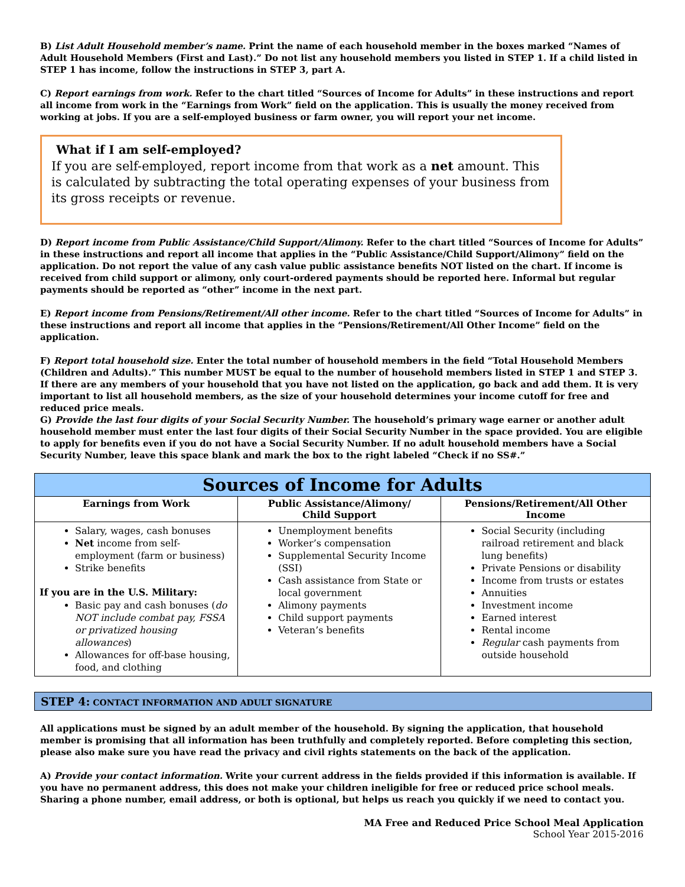B) List Adult Household member’s name. Print the name of each household member in the boxes marked “Names of Adult Household Members (First and Last).” Do not list any household members you listed in STEP 1. If a child listed in STEP 1 has income, follow the instructions in STEP 3, part A.
C) Report earnings from work. Refer to the chart titled “Sources of Income for Adults” in these instructions and report all income from work in the “Earnings from Work” field on the application. This is usually the money received from working at jobs. If you are a self-employed business or farm owner, you will report your net income.
What if I am self-employed?
If you are self-employed, report income from that work as a net amount. This is calculated by subtracting the total operating expenses of your business from its gross receipts or revenue.
D) Report income from Public Assistance/Child Support/Alimony. Refer to the chart titled “Sources of Income for Adults” in these instructions and report all income that applies in the “Public Assistance/Child Support/Alimony” field on the application. Do not report the value of any cash value public assistance benefits NOT listed on the chart. If income is received from child support or alimony, only court-ordered payments should be reported here. Informal but regular payments should be reported as “other” income in the next part.
E) Report income from Pensions/Retirement/All other income. Refer to the chart titled “Sources of Income for Adults” in these instructions and report all income that applies in the “Pensions/Retirement/All Other Income” field on the application.
F) Report total household size. Enter the total number of household members in the field “Total Household Members (Children and Adults).” This number MUST be equal to the number of household members listed in STEP 1 and STEP 3. If there are any members of your household that you have not listed on the application, go back and add them. It is very important to list all household members, as the size of your household determines your income cutoff for free and reduced price meals.
G) Provide the last four digits of your Social Security Number. The household’s primary wage earner or another adult household member must enter the last four digits of their Social Security Number in the space provided. You are eligible to apply for benefits even if you do not have a Social Security Number. If no adult household members have a Social Security Number, leave this space blank and mark the box to the right labeled “Check if no SS#.”
| Sources of Income for Adults | | |
| --- | --- | --- |
| Earnings from Work | Public Assistance/Alimony/ Child Support | Pensions/Retirement/All Other Income |
| Salary, wages, cash bonuses Net income from self-employment (farm or business) Strike benefits If you are in the U.S. Military: Basic pay and cash bonuses ( do NOT include combat pay, FSSA or privatized housing allowances ) Allowances for off-base housing, food, and clothing | Unemployment benefits Worker’s compensation Supplemental Security Income (SSI) Cash assistance from State or local government Alimony payments Child support payments Veteran’s benefits | Social Security (including railroad retirement and black lung benefits) Private Pensions or disability Income from trusts or estates Annuities Investment income Earned interest Rental income Regular cash payments from outside household |
STEP 4: CONTACT INFORMATION AND ADULT SIGNATURE
All applications must be signed by an adult member of the household. By signing the application, that household member is promising that all information has been truthfully and completely reported. Before completing this section, please also make sure you have read the privacy and civil rights statements on the back of the application.
A) Provide your contact information. Write your current address in the fields provided if this information is available. If you have no permanent address, this does not make your children ineligible for free or reduced price school meals. Sharing a phone number, email address, or both is optional, but helps us reach you quickly if we need to contact you.
MA Free and Reduced Price School Meal Application
School Year 2015-2016